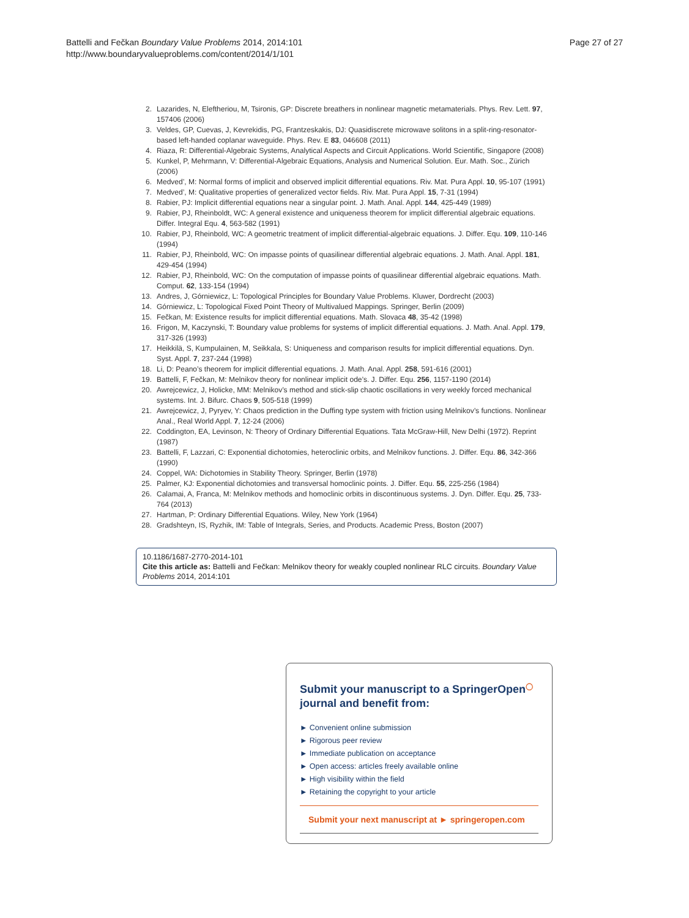Battelli and Fečkan Boundary Value Problems 2014, 2014:101
http://www.boundaryvalueproblems.com/content/2014/1/101
Page 27 of 27
2. Lazarides, N, Eleftheriou, M, Tsironis, GP: Discrete breathers in nonlinear magnetic metamaterials. Phys. Rev. Lett. 97, 157406 (2006)
3. Veldes, GP, Cuevas, J, Kevrekidis, PG, Frantzeskakis, DJ: Quasidiscrete microwave solitons in a split-ring-resonator-based left-handed coplanar waveguide. Phys. Rev. E 83, 046608 (2011)
4. Riaza, R: Differential-Algebraic Systems, Analytical Aspects and Circuit Applications. World Scientific, Singapore (2008)
5. Kunkel, P, Mehrmann, V: Differential-Algebraic Equations, Analysis and Numerical Solution. Eur. Math. Soc., Zürich (2006)
6. Medved’, M: Normal forms of implicit and observed implicit differential equations. Riv. Mat. Pura Appl. 10, 95-107 (1991)
7. Medved’, M: Qualitative properties of generalized vector fields. Riv. Mat. Pura Appl. 15, 7-31 (1994)
8. Rabier, PJ: Implicit differential equations near a singular point. J. Math. Anal. Appl. 144, 425-449 (1989)
9. Rabier, PJ, Rheinboldt, WC: A general existence and uniqueness theorem for implicit differential algebraic equations. Differ. Integral Equ. 4, 563-582 (1991)
10. Rabier, PJ, Rheinbold, WC: A geometric treatment of implicit differential-algebraic equations. J. Differ. Equ. 109, 110-146 (1994)
11. Rabier, PJ, Rheinbold, WC: On impasse points of quasilinear differential algebraic equations. J. Math. Anal. Appl. 181, 429-454 (1994)
12. Rabier, PJ, Rheinbold, WC: On the computation of impasse points of quasilinear differential algebraic equations. Math. Comput. 62, 133-154 (1994)
13. Andres, J, Górniewicz, L: Topological Principles for Boundary Value Problems. Kluwer, Dordrecht (2003)
14. Górniewicz, L: Topological Fixed Point Theory of Multivalued Mappings. Springer, Berlin (2009)
15. Fečkan, M: Existence results for implicit differential equations. Math. Slovaca 48, 35-42 (1998)
16. Frigon, M, Kaczynski, T: Boundary value problems for systems of implicit differential equations. J. Math. Anal. Appl. 179, 317-326 (1993)
17. Heikkilä, S, Kumpulainen, M, Seikkala, S: Uniqueness and comparison results for implicit differential equations. Dyn. Syst. Appl. 7, 237-244 (1998)
18. Li, D: Peano’s theorem for implicit differential equations. J. Math. Anal. Appl. 258, 591-616 (2001)
19. Battelli, F, Fečkan, M: Melnikov theory for nonlinear implicit ode’s. J. Differ. Equ. 256, 1157-1190 (2014)
20. Awrejcewicz, J, Holicke, MM: Melnikov’s method and stick-slip chaotic oscillations in very weekly forced mechanical systems. Int. J. Bifurc. Chaos 9, 505-518 (1999)
21. Awrejcewicz, J, Pyryev, Y: Chaos prediction in the Duffing type system with friction using Melnikov’s functions. Nonlinear Anal., Real World Appl. 7, 12-24 (2006)
22. Coddington, EA, Levinson, N: Theory of Ordinary Differential Equations. Tata McGraw-Hill, New Delhi (1972). Reprint (1987)
23. Battelli, F, Lazzari, C: Exponential dichotomies, heteroclinic orbits, and Melnikov functions. J. Differ. Equ. 86, 342-366 (1990)
24. Coppel, WA: Dichotomies in Stability Theory. Springer, Berlin (1978)
25. Palmer, KJ: Exponential dichotomies and transversal homoclinic points. J. Differ. Equ. 55, 225-256 (1984)
26. Calamai, A, Franca, M: Melnikov methods and homoclinic orbits in discontinuous systems. J. Dyn. Differ. Equ. 25, 733-764 (2013)
27. Hartman, P: Ordinary Differential Equations. Wiley, New York (1964)
28. Gradshteyn, IS, Ryzhik, IM: Table of Integrals, Series, and Products. Academic Press, Boston (2007)
10.1186/1687-2770-2014-101
Cite this article as: Battelli and Fečkan: Melnikov theory for weakly coupled nonlinear RLC circuits. Boundary Value Problems 2014, 2014:101
Submit your manuscript to a SpringerOpen<sup>◯</sup> journal and benefit from:
► Convenient online submission
► Rigorous peer review
► Immediate publication on acceptance
► Open access: articles freely available online
► High visibility within the field
► Retaining the copyright to your article
Submit your next manuscript at ► springeropen.com